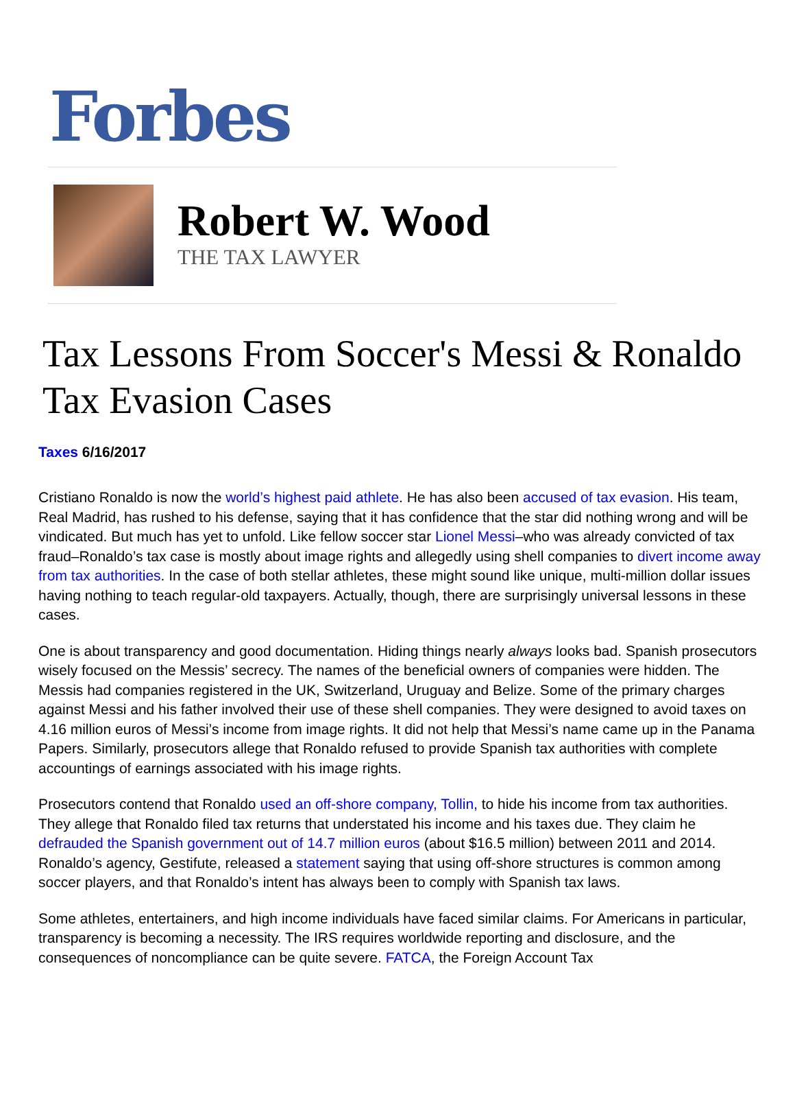Forbes
Robert W. Wood
THE TAX LAWYER
Tax Lessons From Soccer's Messi & Ronaldo Tax Evasion Cases
Taxes 6/16/2017
Cristiano Ronaldo is now the world’s highest paid athlete. He has also been accused of tax evasion. His team, Real Madrid, has rushed to his defense, saying that it has confidence that the star did nothing wrong and will be vindicated. But much has yet to unfold. Like fellow soccer star Lionel Messi–who was already convicted of tax fraud–Ronaldo’s tax case is mostly about image rights and allegedly using shell companies to divert income away from tax authorities. In the case of both stellar athletes, these might sound like unique, multi-million dollar issues having nothing to teach regular-old taxpayers. Actually, though, there are surprisingly universal lessons in these cases.
One is about transparency and good documentation. Hiding things nearly always looks bad. Spanish prosecutors wisely focused on the Messis’ secrecy. The names of the beneficial owners of companies were hidden. The Messis had companies registered in the UK, Switzerland, Uruguay and Belize. Some of the primary charges against Messi and his father involved their use of these shell companies. They were designed to avoid taxes on 4.16 million euros of Messi’s income from image rights. It did not help that Messi’s name came up in the Panama Papers. Similarly, prosecutors allege that Ronaldo refused to provide Spanish tax authorities with complete accountings of earnings associated with his image rights.
Prosecutors contend that Ronaldo used an off-shore company, Tollin, to hide his income from tax authorities. They allege that Ronaldo filed tax returns that understated his income and his taxes due. They claim he defrauded the Spanish government out of 14.7 million euros (about $16.5 million) between 2011 and 2014. Ronaldo’s agency, Gestifute, released a statement saying that using off-shore structures is common among soccer players, and that Ronaldo’s intent has always been to comply with Spanish tax laws.
Some athletes, entertainers, and high income individuals have faced similar claims. For Americans in particular, transparency is becoming a necessity. The IRS requires worldwide reporting and disclosure, and the consequences of noncompliance can be quite severe. FATCA, the Foreign Account Tax